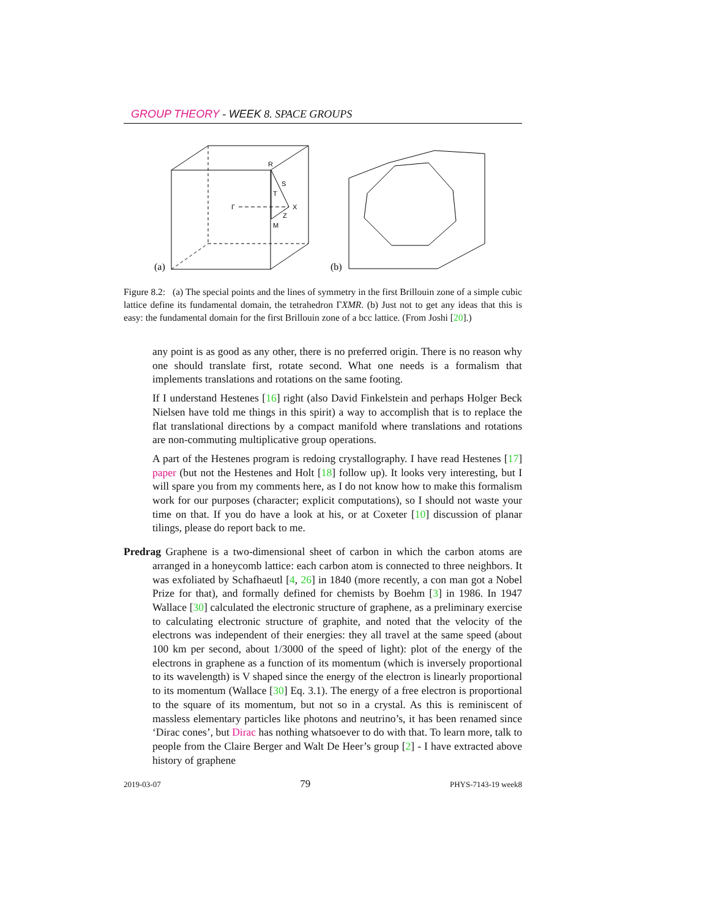GROUP THEORY - WEEK 8. SPACE GROUPS
(a)
R
S
T
Γ
X
Z
M
(b)
Figure 8.2: (a) The special points and the lines of symmetry in the first Brillouin zone of a simple cubic lattice define its fundamental domain, the tetrahedron ΓXMR. (b) Just not to get any ideas that this is easy: the fundamental domain for the first Brillouin zone of a bcc lattice. (From Joshi [20].)
any point is as good as any other, there is no preferred origin. There is no reason why one should translate first, rotate second. What one needs is a formalism that implements translations and rotations on the same footing.
If I understand Hestenes [16] right (also David Finkelstein and perhaps Holger Beck Nielsen have told me things in this spirit) a way to accomplish that is to replace the flat translational directions by a compact manifold where translations and rotations are non-commuting multiplicative group operations.
A part of the Hestenes program is redoing crystallography. I have read Hestenes [17] paper (but not the Hestenes and Holt [18] follow up). It looks very interesting, but I will spare you from my comments here, as I do not know how to make this formalism work for our purposes (character; explicit computations), so I should not waste your time on that. If you do have a look at his, or at Coxeter [10] discussion of planar tilings, please do report back to me.
Predrag Graphene is a two-dimensional sheet of carbon in which the carbon atoms are arranged in a honeycomb lattice: each carbon atom is connected to three neighbors. It was exfoliated by Schafhaeutl [4, 26] in 1840 (more recently, a con man got a Nobel Prize for that), and formally defined for chemists by Boehm [3] in 1986. In 1947 Wallace [30] calculated the electronic structure of graphene, as a preliminary exercise to calculating electronic structure of graphite, and noted that the velocity of the electrons was independent of their energies: they all travel at the same speed (about 100 km per second, about 1/3000 of the speed of light): plot of the energy of the electrons in graphene as a function of its momentum (which is inversely proportional to its wavelength) is V shaped since the energy of the electron is linearly proportional to its momentum (Wallace [30] Eq. 3.1). The energy of a free electron is proportional to the square of its momentum, but not so in a crystal. As this is reminiscent of massless elementary particles like photons and neutrino’s, it has been renamed since ‘Dirac cones’, but Dirac has nothing whatsoever to do with that. To learn more, talk to people from the Claire Berger and Walt De Heer’s group [2] - I have extracted above history of graphene
2019-03-07 79 PHYS-7143-19 week8